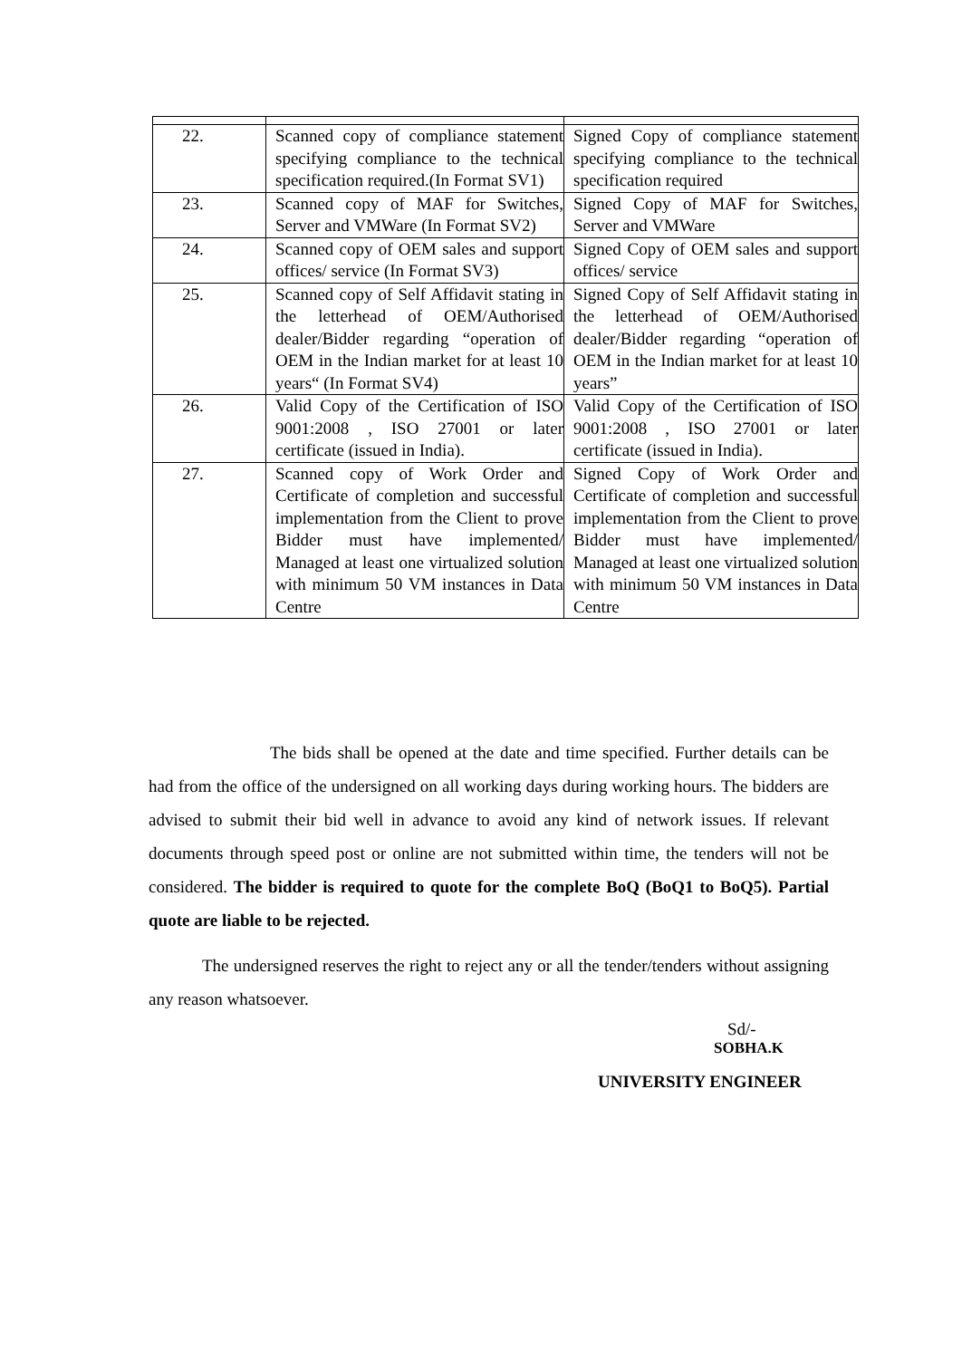| 22. | Scanned copy of compliance statement specifying compliance to the technical specification required.(In Format SV1) | Signed Copy of compliance statement specifying compliance to the technical specification required |
| 23. | Scanned copy of MAF for Switches, Server and VMWare (In Format SV2) | Signed Copy of MAF for Switches, Server and VMWare |
| 24. | Scanned copy of OEM sales and support offices/ service (In Format SV3) | Signed Copy of OEM sales and support offices/ service |
| 25. | Scanned copy of Self Affidavit stating in the letterhead of OEM/Authorised dealer/Bidder regarding “operation of OEM in the Indian market for at least 10 years“ (In Format SV4) | Signed Copy of Self Affidavit stating in the letterhead of OEM/Authorised dealer/Bidder regarding “operation of OEM in the Indian market for at least 10 years” |
| 26. | Valid Copy of the Certification of ISO 9001:2008 , ISO 27001 or later certificate (issued in India). | Valid Copy of the Certification of ISO 9001:2008 , ISO 27001 or later certificate (issued in India). |
| 27. | Scanned copy of Work Order and Certificate of completion and successful implementation from the Client to prove Bidder must have implemented/ Managed at least one virtualized solution with minimum 50 VM instances in Data Centre | Signed Copy of Work Order and Certificate of completion and successful implementation from the Client to prove Bidder must have implemented/ Managed at least one virtualized solution with minimum 50 VM instances in Data Centre |
The bids shall be opened at the date and time specified. Further details can be had from the office of the undersigned on all working days during working hours. The bidders are advised to submit their bid well in advance to avoid any kind of network issues. If relevant documents through speed post or online are not submitted within time, the tenders will not be considered. The bidder is required to quote for the complete BoQ (BoQ1 to BoQ5). Partial quote are liable to be rejected.
The undersigned reserves the right to reject any or all the tender/tenders without assigning any reason whatsoever.
Sd/-
SOBHA.K
UNIVERSITY ENGINEER